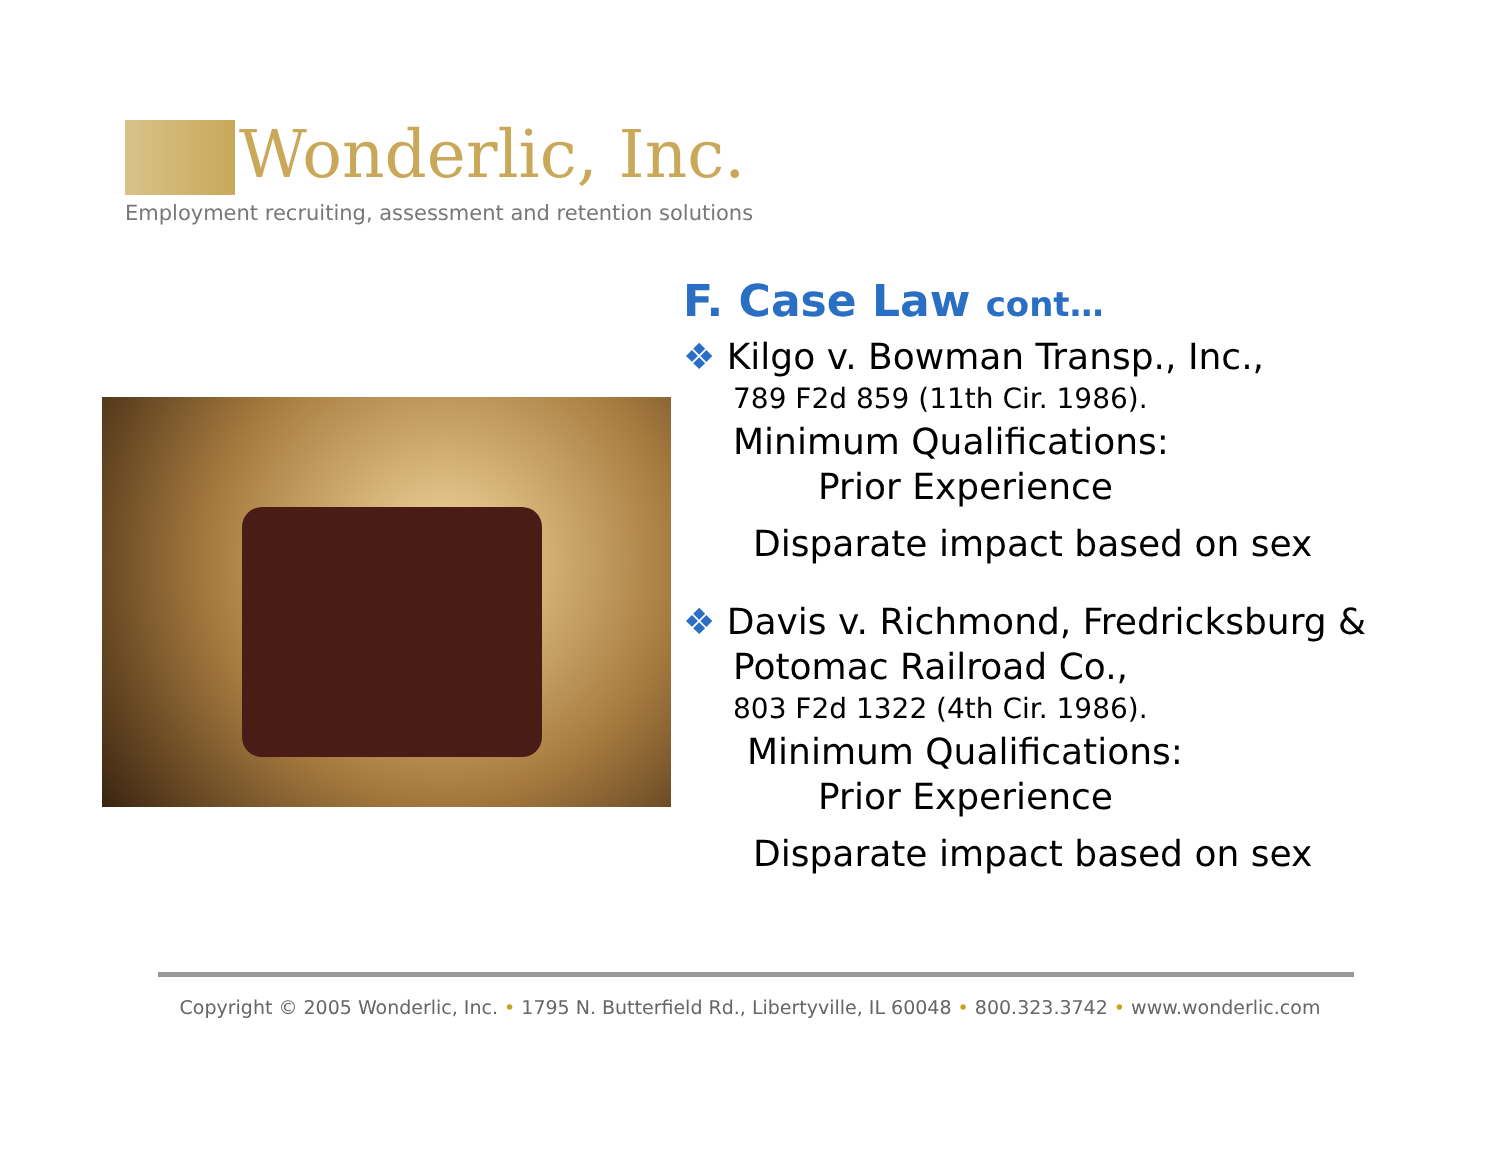Wonderlic, Inc.
Employment recruiting, assessment and retention solutions
F. Case Law cont…
❖ Kilgo v. Bowman Transp., Inc.,
789 F2d 859 (11th Cir. 1986).
Minimum Qualifications:
Prior Experience
Disparate impact based on sex
❖ Davis v. Richmond, Fredricksburg &
Potomac Railroad Co.,
803 F2d 1322 (4th Cir. 1986).
Minimum Qualifications:
Prior Experience
Disparate impact based on sex
Copyright © 2005 Wonderlic, Inc. • 1795 N. Butterfield Rd., Libertyville, IL 60048 • 800.323.3742 • www.wonderlic.com